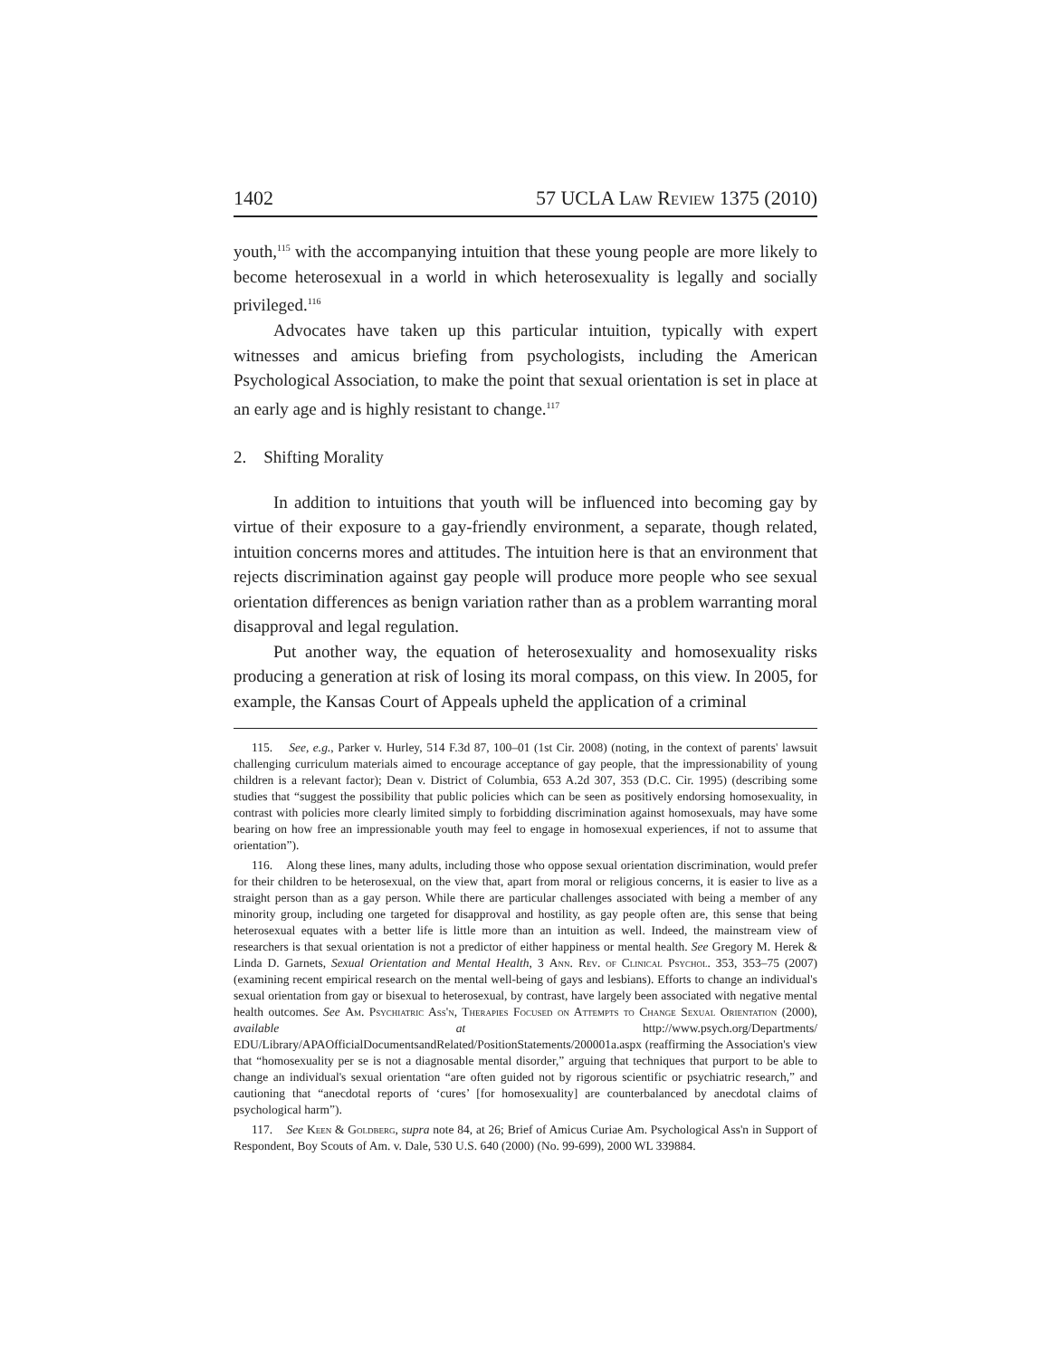1402 57 UCLA Law Review 1375 (2010)
youth,<sup>115</sup> with the accompanying intuition that these young people are more likely to become heterosexual in a world in which heterosexuality is legally and socially privileged.<sup>116</sup>
Advocates have taken up this particular intuition, typically with expert witnesses and amicus briefing from psychologists, including the American Psychological Association, to make the point that sexual orientation is set in place at an early age and is highly resistant to change.<sup>117</sup>
2. Shifting Morality
In addition to intuitions that youth will be influenced into becoming gay by virtue of their exposure to a gay-friendly environment, a separate, though related, intuition concerns mores and attitudes. The intuition here is that an environment that rejects discrimination against gay people will produce more people who see sexual orientation differences as benign variation rather than as a problem warranting moral disapproval and legal regulation.
Put another way, the equation of heterosexuality and homosexuality risks producing a generation at risk of losing its moral compass, on this view. In 2005, for example, the Kansas Court of Appeals upheld the application of a criminal
115. See, e.g., Parker v. Hurley, 514 F.3d 87, 100–01 (1st Cir. 2008) (noting, in the context of parents' lawsuit challenging curriculum materials aimed to encourage acceptance of gay people, that the impressionability of young children is a relevant factor); Dean v. District of Columbia, 653 A.2d 307, 353 (D.C. Cir. 1995) (describing some studies that “suggest the possibility that public policies which can be seen as positively endorsing homosexuality, in contrast with policies more clearly limited simply to forbidding discrimination against homosexuals, may have some bearing on how free an impressionable youth may feel to engage in homosexual experiences, if not to assume that orientation”).
116. Along these lines, many adults, including those who oppose sexual orientation discrimination, would prefer for their children to be heterosexual, on the view that, apart from moral or religious concerns, it is easier to live as a straight person than as a gay person. While there are particular challenges associated with being a member of any minority group, including one targeted for disapproval and hostility, as gay people often are, this sense that being heterosexual equates with a better life is little more than an intuition as well. Indeed, the mainstream view of researchers is that sexual orientation is not a predictor of either happiness or mental health. See Gregory M. Herek & Linda D. Garnets, Sexual Orientation and Mental Health, 3 Ann. Rev. of Clinical Psychol. 353, 353–75 (2007) (examining recent empirical research on the mental well-being of gays and lesbians). Efforts to change an individual's sexual orientation from gay or bisexual to heterosexual, by contrast, have largely been associated with negative mental health outcomes. See Am. Psychiatric Ass'n, Therapies Focused on Attempts to Change Sexual Orientation (2000), available at http://www.psych.org/Departments/ EDU/Library/APAOfficialDocumentsandRelated/PositionStatements/200001a.aspx (reaffirming the Association's view that “homosexuality per se is not a diagnosable mental disorder,” arguing that techniques that purport to be able to change an individual's sexual orientation “are often guided not by rigorous scientific or psychiatric research,” and cautioning that “anecdotal reports of ‘cures’ [for homosexuality] are counterbalanced by anecdotal claims of psychological harm”).
117. See Keen & Goldberg, supra note 84, at 26; Brief of Amicus Curiae Am. Psychological Ass'n in Support of Respondent, Boy Scouts of Am. v. Dale, 530 U.S. 640 (2000) (No. 99-699), 2000 WL 339884.